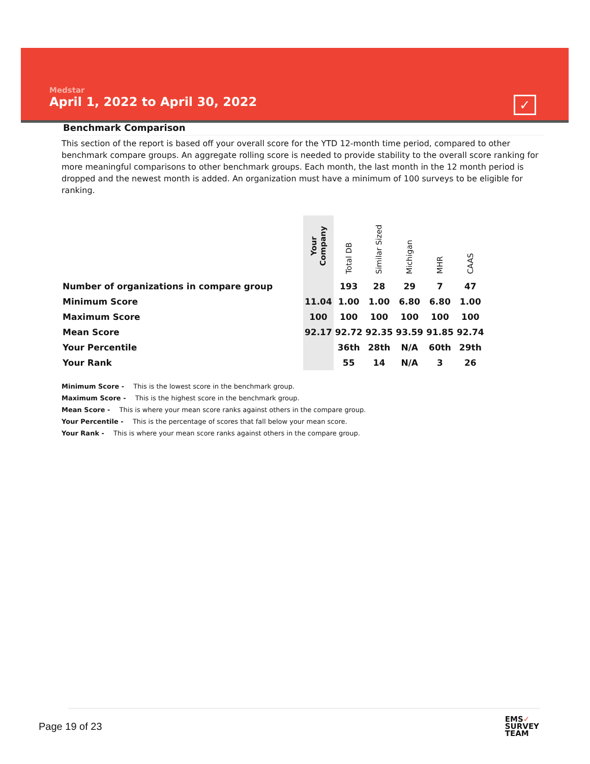Medstar
April 1, 2022 to April 30, 2022
✓
Benchmark Comparison
This section of the report is based off your overall score for the YTD 12-month time period, compared to other benchmark compare groups. An aggregate rolling score is needed to provide stability to the overall score ranking for more meaningful comparisons to other benchmark groups. Each month, the last month in the 12 month period is dropped and the newest month is added. An organization must have a minimum of 100 surveys to be eligible for ranking.
| | Your Company | Total DB | Similar Sized | Michigan | MHR | CAAS |
| --- | --- | --- | --- | --- | --- | --- |
| Number of organizations in compare group | | 193 | 28 | 29 | 7 | 47 |
| Minimum Score | 11.04 | 1.00 | 1.00 | 6.80 | 6.80 | 1.00 |
| Maximum Score | 100 | 100 | 100 | 100 | 100 | 100 |
| Mean Score | 92.17 | 92.72 | 92.35 | 93.59 | 91.85 | 92.74 |
| Your Percentile | | 36th | 28th | N/A | 60th | 29th |
| Your Rank | | 55 | 14 | N/A | 3 | 26 |
Minimum Score - This is the lowest score in the benchmark group.
Maximum Score - This is the highest score in the benchmark group.
Mean Score - This is where your mean score ranks against others in the compare group.
Your Percentile - This is the percentage of scores that fall below your mean score.
Your Rank - This is where your mean score ranks against others in the compare group.
Page 19 of 23
EMS✓
SURVEY
TEAM